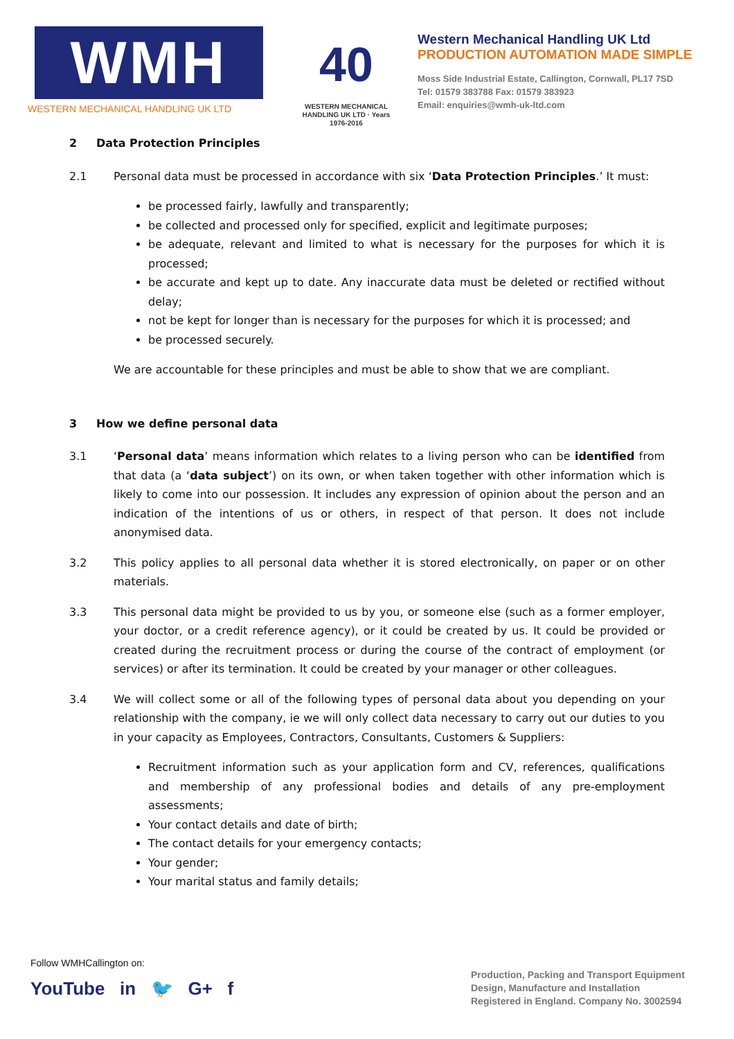WMH
WESTERN MECHANICAL HANDLING UK LTD
40
WESTERN MECHANICAL HANDLING UK LTD · Years 1976-2016
Western Mechanical Handling UK Ltd
PRODUCTION AUTOMATION MADE SIMPLE
Moss Side Industrial Estate, Callington, Cornwall, PL17 7SD
Tel: 01579 383788 Fax: 01579 383923
Email: enquiries@wmh-uk-ltd.com
2 Data Protection Principles
2.1 Personal data must be processed in accordance with six ‘Data Protection Principles.’ It must:
be processed fairly, lawfully and transparently;
be collected and processed only for specified, explicit and legitimate purposes;
be adequate, relevant and limited to what is necessary for the purposes for which it is processed;
be accurate and kept up to date. Any inaccurate data must be deleted or rectified without delay;
not be kept for longer than is necessary for the purposes for which it is processed; and
be processed securely.
We are accountable for these principles and must be able to show that we are compliant.
3 How we define personal data
3.1 ‘Personal data’ means information which relates to a living person who can be identified from that data (a ‘data subject’) on its own, or when taken together with other information which is likely to come into our possession. It includes any expression of opinion about the person and an indication of the intentions of us or others, in respect of that person. It does not include anonymised data.
3.2 This policy applies to all personal data whether it is stored electronically, on paper or on other materials.
3.3 This personal data might be provided to us by you, or someone else (such as a former employer, your doctor, or a credit reference agency), or it could be created by us. It could be provided or created during the recruitment process or during the course of the contract of employment (or services) or after its termination. It could be created by your manager or other colleagues.
3.4 We will collect some or all of the following types of personal data about you depending on your relationship with the company, ie we will only collect data necessary to carry out our duties to you in your capacity as Employees, Contractors, Consultants, Customers & Suppliers:
Recruitment information such as your application form and CV, references, qualifications and membership of any professional bodies and details of any pre-employment assessments;
Your contact details and date of birth;
The contact details for your emergency contacts;
Your gender;
Your marital status and family details;
Follow WMHCallington on:
YouTube in 🐦 G+ f
Production, Packing and Transport Equipment
Design, Manufacture and Installation
Registered in England. Company No. 3002594